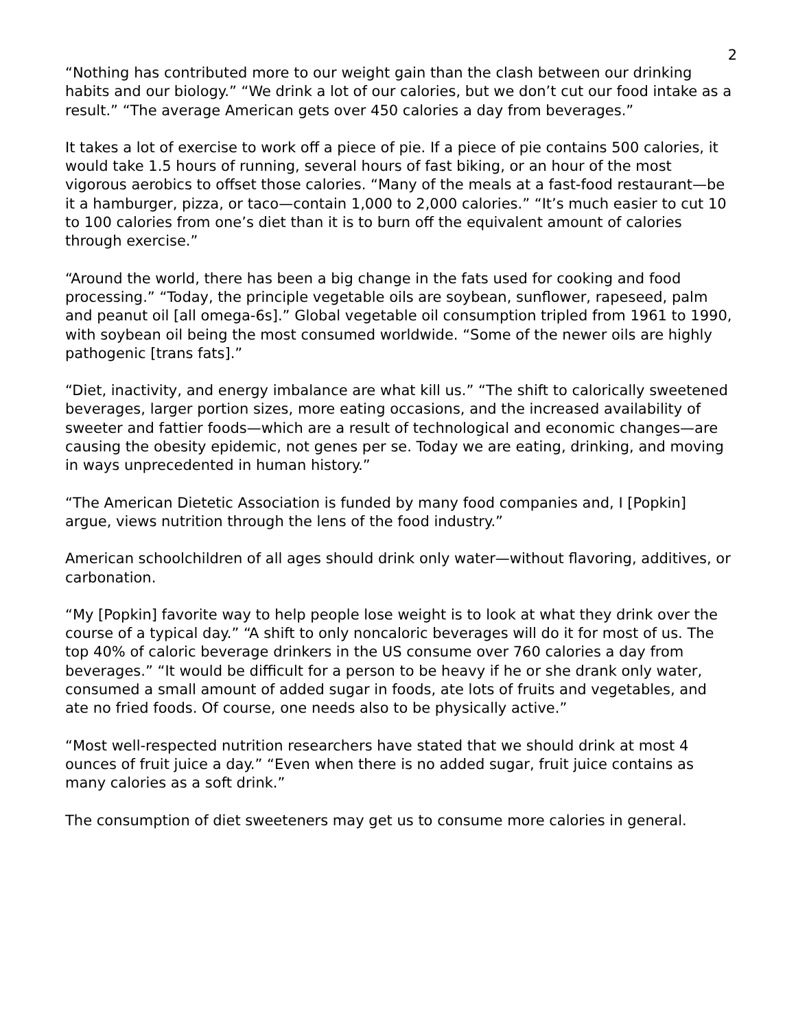2
“Nothing has contributed more to our weight gain than the clash between our drinking habits and our biology.” “We drink a lot of our calories, but we don’t cut our food intake as a result.” “The average American gets over 450 calories a day from beverages.”
It takes a lot of exercise to work off a piece of pie. If a piece of pie contains 500 calories, it would take 1.5 hours of running, several hours of fast biking, or an hour of the most vigorous aerobics to offset those calories. “Many of the meals at a fast-food restaurant—be it a hamburger, pizza, or taco—contain 1,000 to 2,000 calories.” “It’s much easier to cut 10 to 100 calories from one’s diet than it is to burn off the equivalent amount of calories through exercise.”
“Around the world, there has been a big change in the fats used for cooking and food processing.” “Today, the principle vegetable oils are soybean, sunflower, rapeseed, palm and peanut oil [all omega-6s].” Global vegetable oil consumption tripled from 1961 to 1990, with soybean oil being the most consumed worldwide. “Some of the newer oils are highly pathogenic [trans fats].”
“Diet, inactivity, and energy imbalance are what kill us.” “The shift to calorically sweetened beverages, larger portion sizes, more eating occasions, and the increased availability of sweeter and fattier foods—which are a result of technological and economic changes—are causing the obesity epidemic, not genes per se. Today we are eating, drinking, and moving in ways unprecedented in human history.”
“The American Dietetic Association is funded by many food companies and, I [Popkin] argue, views nutrition through the lens of the food industry.”
American schoolchildren of all ages should drink only water—without flavoring, additives, or carbonation.
“My [Popkin] favorite way to help people lose weight is to look at what they drink over the course of a typical day.” “A shift to only noncaloric beverages will do it for most of us. The top 40% of caloric beverage drinkers in the US consume over 760 calories a day from beverages.” “It would be difficult for a person to be heavy if he or she drank only water, consumed a small amount of added sugar in foods, ate lots of fruits and vegetables, and ate no fried foods. Of course, one needs also to be physically active.”
“Most well-respected nutrition researchers have stated that we should drink at most 4 ounces of fruit juice a day.” “Even when there is no added sugar, fruit juice contains as many calories as a soft drink.”
The consumption of diet sweeteners may get us to consume more calories in general.